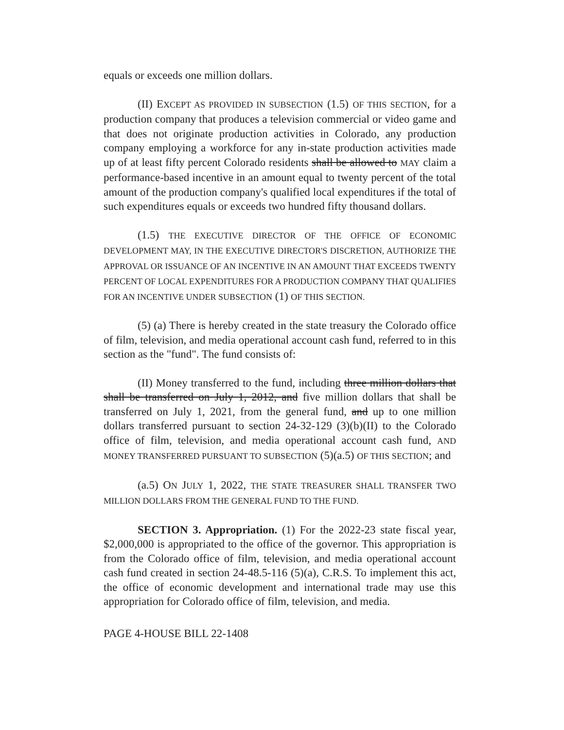equals or exceeds one million dollars.
(II) EXCEPT AS PROVIDED IN SUBSECTION (1.5) OF THIS SECTION, for a production company that produces a television commercial or video game and that does not originate production activities in Colorado, any production company employing a workforce for any in-state production activities made up of at least fifty percent Colorado residents shall be allowed to MAY claim a performance-based incentive in an amount equal to twenty percent of the total amount of the production company's qualified local expenditures if the total of such expenditures equals or exceeds two hundred fifty thousand dollars.
(1.5) THE EXECUTIVE DIRECTOR OF THE OFFICE OF ECONOMIC DEVELOPMENT MAY, IN THE EXECUTIVE DIRECTOR'S DISCRETION, AUTHORIZE THE APPROVAL OR ISSUANCE OF AN INCENTIVE IN AN AMOUNT THAT EXCEEDS TWENTY PERCENT OF LOCAL EXPENDITURES FOR A PRODUCTION COMPANY THAT QUALIFIES FOR AN INCENTIVE UNDER SUBSECTION (1) OF THIS SECTION.
(5) (a) There is hereby created in the state treasury the Colorado office of film, television, and media operational account cash fund, referred to in this section as the "fund". The fund consists of:
(II) Money transferred to the fund, including three million dollars that shall be transferred on July 1, 2012, and five million dollars that shall be transferred on July 1, 2021, from the general fund, and up to one million dollars transferred pursuant to section 24-32-129 (3)(b)(II) to the Colorado office of film, television, and media operational account cash fund, AND MONEY TRANSFERRED PURSUANT TO SUBSECTION (5)(a.5) OF THIS SECTION; and
(a.5) ON JULY 1, 2022, THE STATE TREASURER SHALL TRANSFER TWO MILLION DOLLARS FROM THE GENERAL FUND TO THE FUND.
SECTION 3. Appropriation. (1) For the 2022-23 state fiscal year, $2,000,000 is appropriated to the office of the governor. This appropriation is from the Colorado office of film, television, and media operational account cash fund created in section 24-48.5-116 (5)(a), C.R.S. To implement this act, the office of economic development and international trade may use this appropriation for Colorado office of film, television, and media.
PAGE 4-HOUSE BILL 22-1408